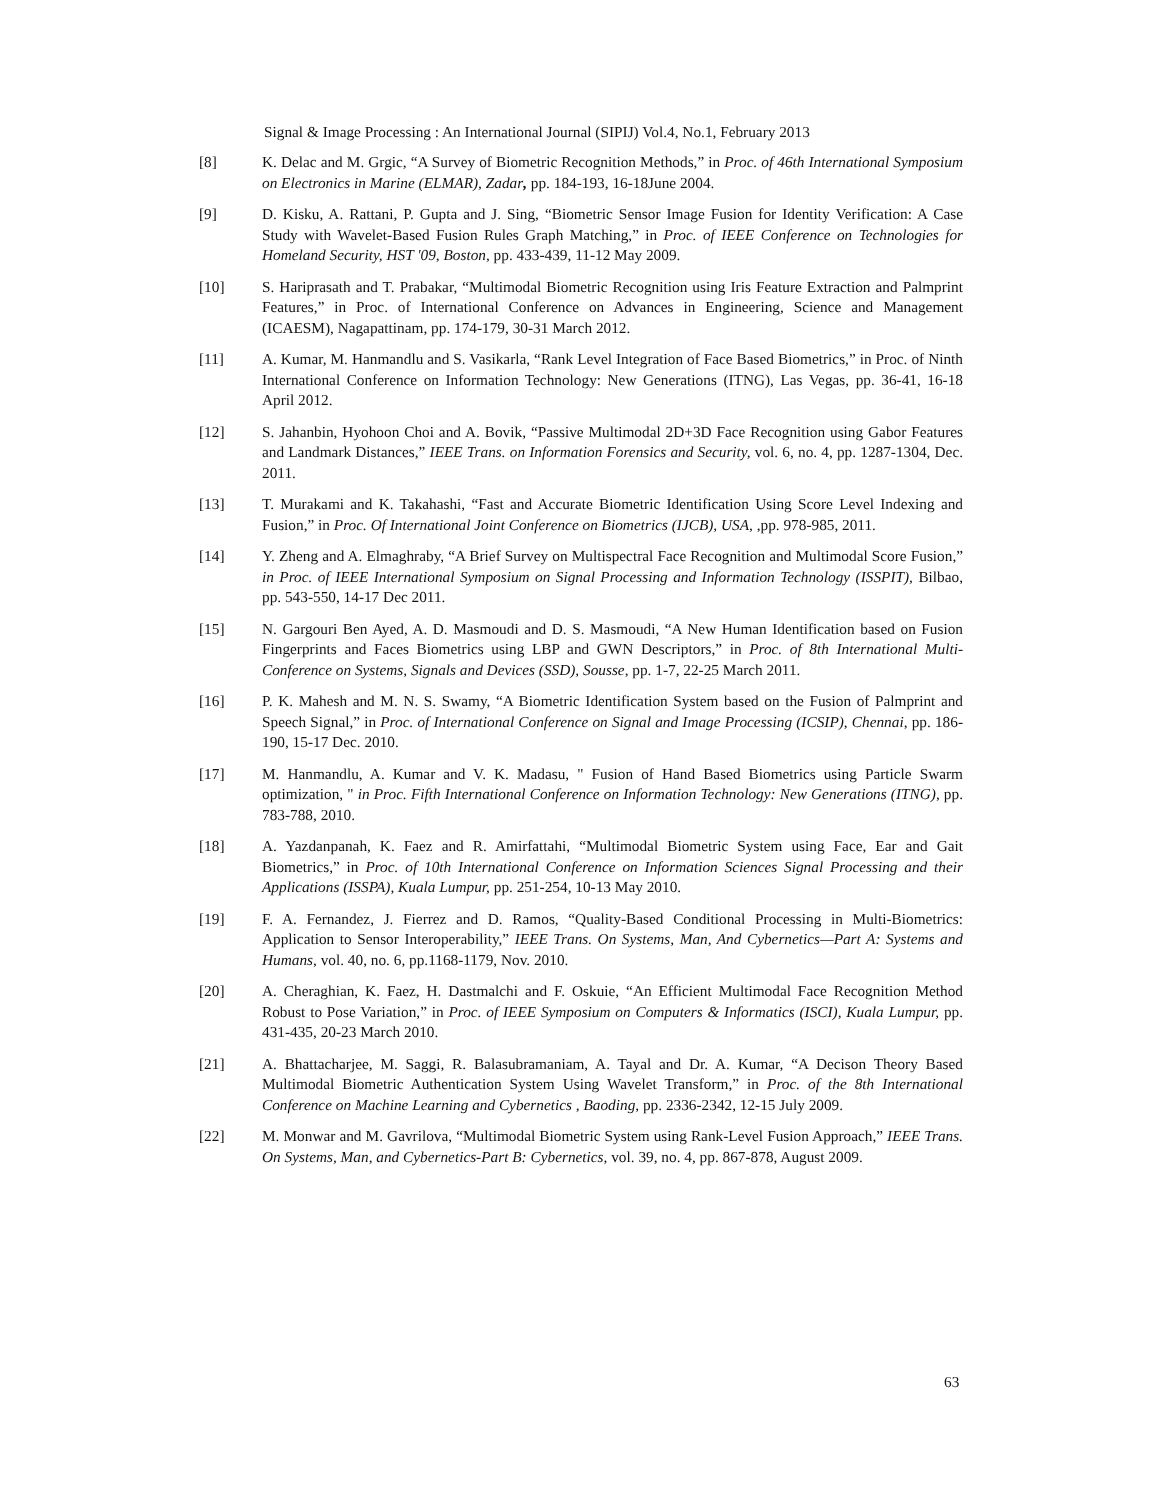Signal & Image Processing : An International Journal (SIPIJ) Vol.4, No.1, February 2013
[8] K. Delac and M. Grgic, “A Survey of Biometric Recognition Methods,” in Proc. of 46th International Symposium on Electronics in Marine (ELMAR), Zadar, pp. 184-193, 16-18June 2004.
[9] D. Kisku, A. Rattani, P. Gupta and J. Sing, “Biometric Sensor Image Fusion for Identity Verification: A Case Study with Wavelet-Based Fusion Rules Graph Matching,” in Proc. of IEEE Conference on Technologies for Homeland Security, HST '09, Boston, pp. 433-439, 11-12 May 2009.
[10] S. Hariprasath and T. Prabakar, “Multimodal Biometric Recognition using Iris Feature Extraction and Palmprint Features,” in Proc. of International Conference on Advances in Engineering, Science and Management (ICAESM), Nagapattinam, pp. 174-179, 30-31 March 2012.
[11] A. Kumar, M. Hanmandlu and S. Vasikarla, “Rank Level Integration of Face Based Biometrics,” in Proc. of Ninth International Conference on Information Technology: New Generations (ITNG), Las Vegas, pp. 36-41, 16-18 April 2012.
[12] S. Jahanbin, Hyohoon Choi and A. Bovik, “Passive Multimodal 2D+3D Face Recognition using Gabor Features and Landmark Distances,” IEEE Trans. on Information Forensics and Security, vol. 6, no. 4, pp. 1287-1304, Dec. 2011.
[13] T. Murakami and K. Takahashi, “Fast and Accurate Biometric Identification Using Score Level Indexing and Fusion,” in Proc. Of International Joint Conference on Biometrics (IJCB), USA, ,pp. 978-985, 2011.
[14] Y. Zheng and A. Elmaghraby, “A Brief Survey on Multispectral Face Recognition and Multimodal Score Fusion,” in Proc. of IEEE International Symposium on Signal Processing and Information Technology (ISSPIT), Bilbao, pp. 543-550, 14-17 Dec 2011.
[15] N. Gargouri Ben Ayed, A. D. Masmoudi and D. S. Masmoudi, “A New Human Identification based on Fusion Fingerprints and Faces Biometrics using LBP and GWN Descriptors,” in Proc. of 8th International Multi-Conference on Systems, Signals and Devices (SSD), Sousse, pp. 1-7, 22-25 March 2011.
[16] P. K. Mahesh and M. N. S. Swamy, “A Biometric Identification System based on the Fusion of Palmprint and Speech Signal,” in Proc. of International Conference on Signal and Image Processing (ICSIP), Chennai, pp. 186-190, 15-17 Dec. 2010.
[17] M. Hanmandlu, A. Kumar and V. K. Madasu, " Fusion of Hand Based Biometrics using Particle Swarm optimization, " in Proc. Fifth International Conference on Information Technology: New Generations (ITNG), pp. 783-788, 2010.
[18] A. Yazdanpanah, K. Faez and R. Amirfattahi, “Multimodal Biometric System using Face, Ear and Gait Biometrics,” in Proc. of 10th International Conference on Information Sciences Signal Processing and their Applications (ISSPA), Kuala Lumpur, pp. 251-254, 10-13 May 2010.
[19] F. A. Fernandez, J. Fierrez and D. Ramos, “Quality-Based Conditional Processing in Multi-Biometrics: Application to Sensor Interoperability,” IEEE Trans. On Systems, Man, And Cybernetics—Part A: Systems and Humans, vol. 40, no. 6, pp.1168-1179, Nov. 2010.
[20] A. Cheraghian, K. Faez, H. Dastmalchi and F. Oskuie, “An Efficient Multimodal Face Recognition Method Robust to Pose Variation,” in Proc. of IEEE Symposium on Computers & Informatics (ISCI), Kuala Lumpur, pp. 431-435, 20-23 March 2010.
[21] A. Bhattacharjee, M. Saggi, R. Balasubramaniam, A. Tayal and Dr. A. Kumar, “A Decison Theory Based Multimodal Biometric Authentication System Using Wavelet Transform,” in Proc. of the 8th International Conference on Machine Learning and Cybernetics , Baoding, pp. 2336-2342, 12-15 July 2009.
[22] M. Monwar and M. Gavrilova, “Multimodal Biometric System using Rank-Level Fusion Approach,” IEEE Trans. On Systems, Man, and Cybernetics-Part B: Cybernetics, vol. 39, no. 4, pp. 867-878, August 2009.
63